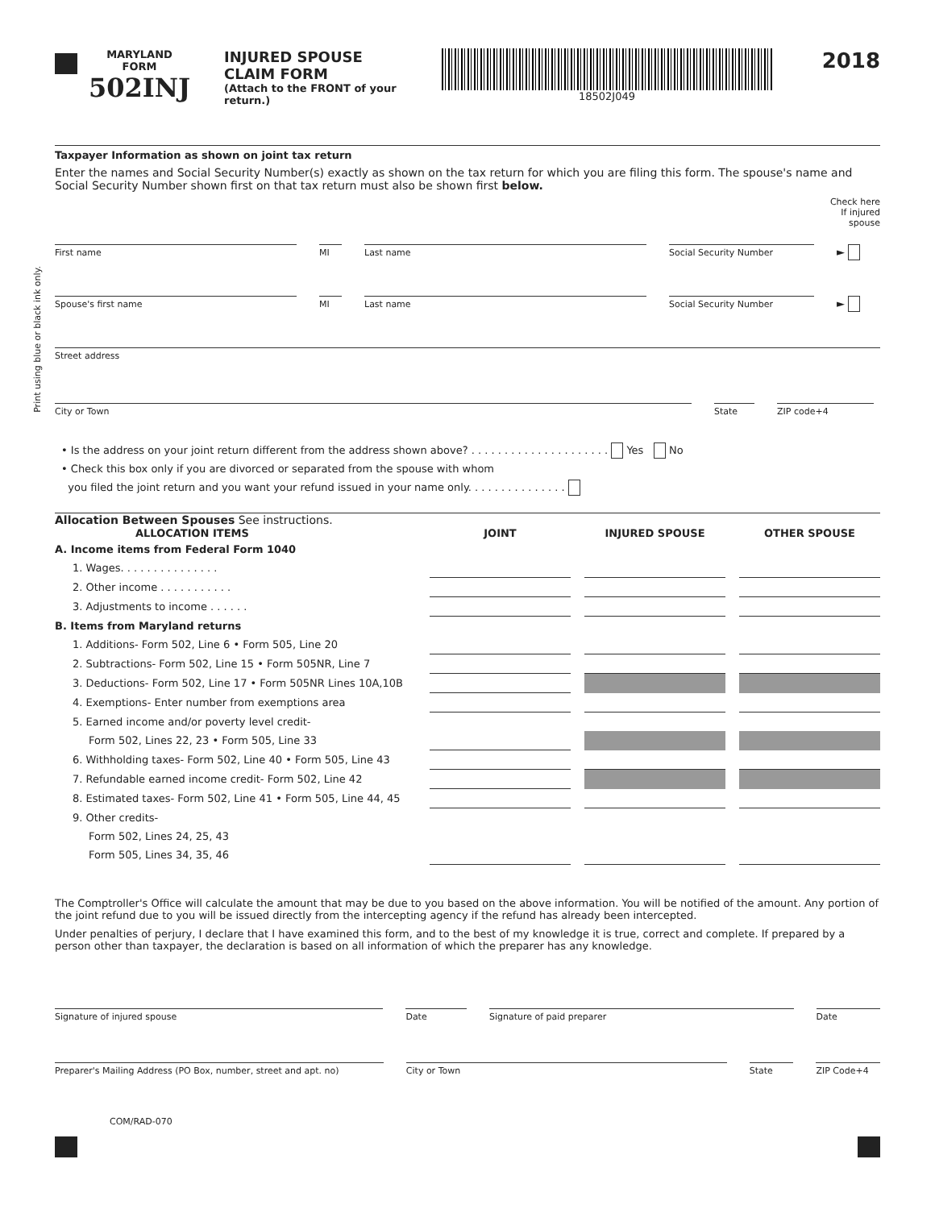MARYLAND
FORM
502INJ
INJURED SPOUSE
CLAIM FORM
(Attach to the FRONT of your return.)
18502J049
2018
Taxpayer Information as shown on joint tax return
Enter the names and Social Security Number(s) exactly as shown on the tax return for which you are filing this form. The spouse's name and Social Security Number shown first on that tax return must also be shown first below.
Check here
If injured
spouse
First name MI Last name Social Security Number
►
Spouse's first name MI Last name Social Security Number
►
Street address
City or Town State ZIP code+4
• Is the address on your joint return different from the address shown above? . . . . . . . . . . . . . . . . . . . . . Yes No
• Check this box only if you are divorced or separated from the spouse with whom
you filed the joint return and you want your refund issued in your name only. . . . . . . . . . . . . . .
Allocation Between Spouses See instructions.
| ALLOCATION ITEMS | JOINT | | INJURED SPOUSE | | OTHER SPOUSE |
| --- | --- | --- | --- | --- | --- |
| A. Income items from Federal Form 1040 | | | | | |
| 1. Wages. . . . . . . . . . . . . . . | | | | | |
| 2. Other income . . . . . . . . . . . | | | | | |
| 3. Adjustments to income . . . . . . | | | | | |
| B. Items from Maryland returns | | | | | |
| 1. Additions- Form 502, Line 6 • Form 505, Line 20 | | | | | |
| 2. Subtractions- Form 502, Line 15 • Form 505NR, Line 7 | | | | | |
| 3. Deductions- Form 502, Line 17 • Form 505NR Lines 10A,10B | | | | | |
| 4. Exemptions- Enter number from exemptions area | | | | | |
| 5. Earned income and/or poverty level credit- | | | | | |
| Form 502, Lines 22, 23 • Form 505, Line 33 | | | | | |
| 6. Withholding taxes- Form 502, Line 40 • Form 505, Line 43 | | | | | |
| 7. Refundable earned income credit- Form 502, Line 42 | | | | | |
| 8. Estimated taxes- Form 502, Line 41 • Form 505, Line 44, 45 | | | | | |
| 9. Other credits- | | | | | |
| Form 502, Lines 24, 25, 43 | | | | | |
| Form 505, Lines 34, 35, 46 | | | | | |
The Comptroller's Office will calculate the amount that may be due to you based on the above information. You will be notified of the amount. Any portion of the joint refund due to you will be issued directly from the intercepting agency if the refund has already been intercepted.
Under penalties of perjury, I declare that I have examined this form, and to the best of my knowledge it is true, correct and complete. If prepared by a person other than taxpayer, the declaration is based on all information of which the preparer has any knowledge.
Signature of injured spouse Date Signature of paid preparer Date
Preparer's Mailing Address (PO Box, number, street and apt. no)
City or Town State ZIP Code+4
COM/RAD-070
Print using blue or black ink only.